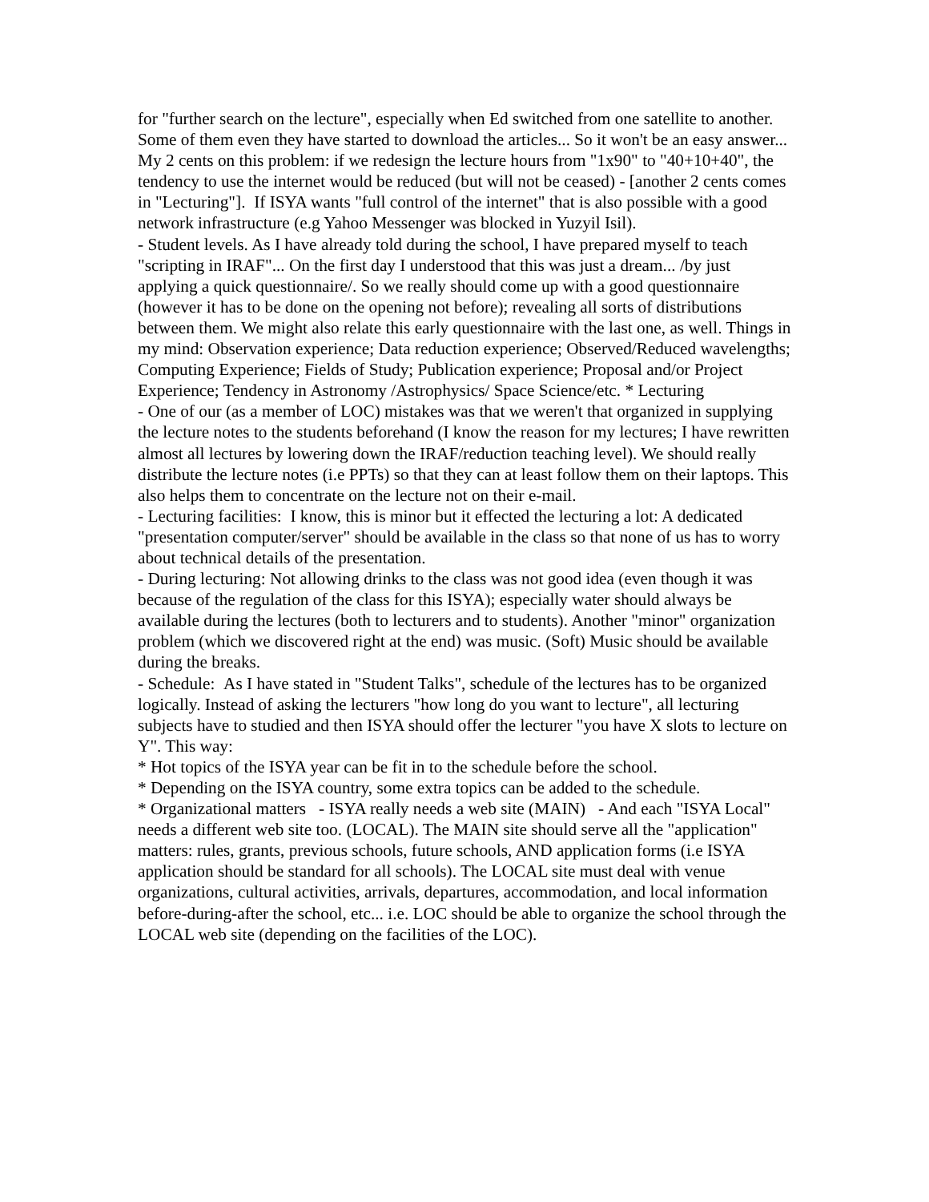for "further search on the lecture", especially when Ed switched from one satellite to another. Some of them even they have started to download the articles... So it won't be an easy answer... My 2 cents on this problem: if we redesign the lecture hours from "1x90" to "40+10+40", the tendency to use the internet would be reduced (but will not be ceased) - [another 2 cents comes in "Lecturing"]. If ISYA wants "full control of the internet" that is also possible with a good network infrastructure (e.g Yahoo Messenger was blocked in Yuzyil Isil).
- Student levels. As I have already told during the school, I have prepared myself to teach "scripting in IRAF"... On the first day I understood that this was just a dream... /by just applying a quick questionnaire/. So we really should come up with a good questionnaire (however it has to be done on the opening not before); revealing all sorts of distributions between them. We might also relate this early questionnaire with the last one, as well. Things in my mind: Observation experience; Data reduction experience; Observed/Reduced wavelengths; Computing Experience; Fields of Study; Publication experience; Proposal and/or Project Experience; Tendency in Astronomy /Astrophysics/ Space Science/etc. * Lecturing
- One of our (as a member of LOC) mistakes was that we weren't that organized in supplying the lecture notes to the students beforehand (I know the reason for my lectures; I have rewritten almost all lectures by lowering down the IRAF/reduction teaching level). We should really distribute the lecture notes (i.e PPTs) so that they can at least follow them on their laptops. This also helps them to concentrate on the lecture not on their e-mail.
- Lecturing facilities: I know, this is minor but it effected the lecturing a lot: A dedicated "presentation computer/server" should be available in the class so that none of us has to worry about technical details of the presentation.
- During lecturing: Not allowing drinks to the class was not good idea (even though it was because of the regulation of the class for this ISYA); especially water should always be available during the lectures (both to lecturers and to students). Another "minor" organization problem (which we discovered right at the end) was music. (Soft) Music should be available during the breaks.
- Schedule: As I have stated in "Student Talks", schedule of the lectures has to be organized logically. Instead of asking the lecturers "how long do you want to lecture", all lecturing subjects have to studied and then ISYA should offer the lecturer "you have X slots to lecture on Y". This way:
* Hot topics of the ISYA year can be fit in to the schedule before the school.
* Depending on the ISYA country, some extra topics can be added to the schedule.
* Organizational matters - ISYA really needs a web site (MAIN) - And each "ISYA Local" needs a different web site too. (LOCAL). The MAIN site should serve all the "application" matters: rules, grants, previous schools, future schools, AND application forms (i.e ISYA application should be standard for all schools). The LOCAL site must deal with venue organizations, cultural activities, arrivals, departures, accommodation, and local information before-during-after the school, etc... i.e. LOC should be able to organize the school through the LOCAL web site (depending on the facilities of the LOC).